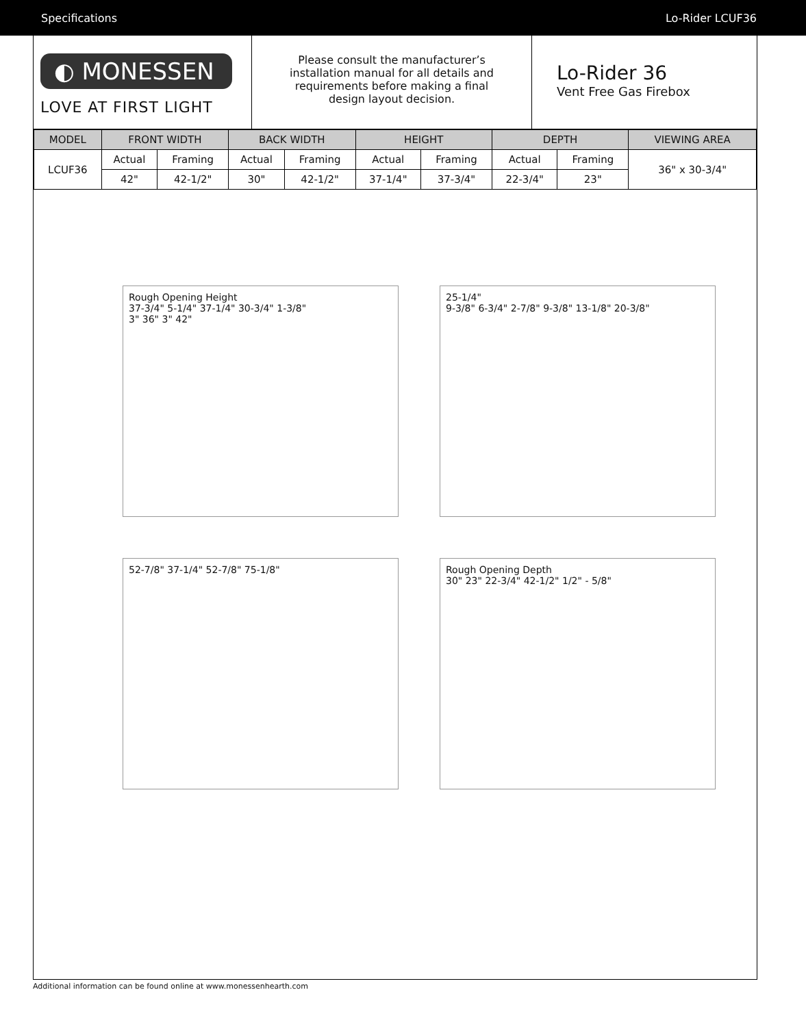Specifications Lo-Rider LCUF36
◐ MONESSEN
LOVE AT FIRST LIGHT
Please consult the manufacturer’s
installation manual for all details and
requirements before making a final
design layout decision.
Lo-Rider 36
Vent Free Gas Firebox
| MODEL | FRONT WIDTH | | BACK WIDTH | | HEIGHT | | DEPTH | | VIEWING AREA |
| --- | --- | --- | --- | --- | --- | --- | --- | --- | --- |
| LCUF36 | Actual | Framing | Actual | Framing | Actual | Framing | Actual | Framing | 36" x 30-3/4" |
| | 42" | 42-1/2" | 30" | 42-1/2" | 37-1/4" | 37-3/4" | 22-3/4" | 23" | |
Rough Opening Height
37-3/4" 5-1/4" 37-1/4" 30-3/4" 1-3/8"
3" 36" 3" 42"
25-1/4"
9-3/8" 6-3/4" 2-7/8" 9-3/8" 13-1/8" 20-3/8"
52-7/8" 37-1/4" 52-7/8" 75-1/8"
Rough Opening Depth
30" 23" 22-3/4" 42-1/2" 1/2" - 5/8"
Additional information can be found online at www.monessenhearth.com